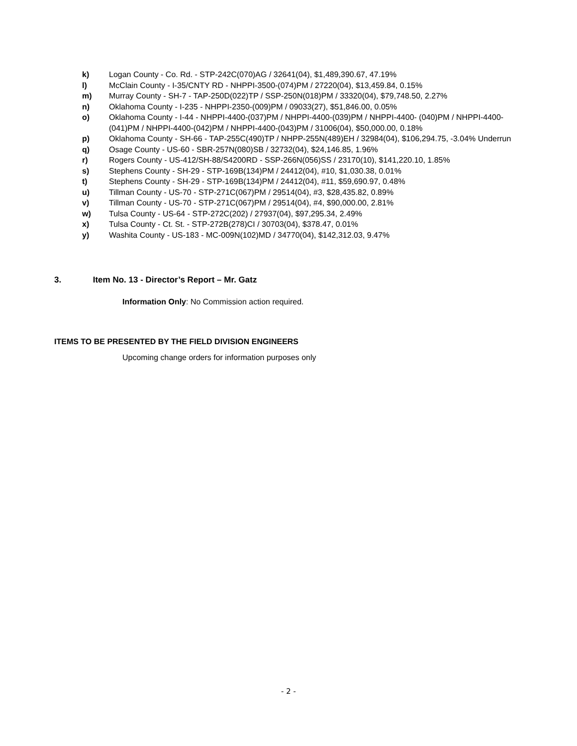k) Logan County - Co. Rd. - STP-242C(070)AG / 32641(04), $1,489,390.67, 47.19%
l) McClain County - I-35/CNTY RD - NHPPI-3500-(074)PM / 27220(04), $13,459.84, 0.15%
m) Murray County - SH-7 - TAP-250D(022)TP / SSP-250N(018)PM / 33320(04), $79,748.50, 2.27%
n) Oklahoma County - I-235 - NHPPI-2350-(009)PM / 09033(27), $51,846.00, 0.05%
o) Oklahoma County - I-44 - NHPPI-4400-(037)PM / NHPPI-4400-(039)PM / NHPPI-4400- (040)PM / NHPPI-4400-(041)PM / NHPPI-4400-(042)PM / NHPPI-4400-(043)PM / 31006(04), $50,000.00, 0.18%
p) Oklahoma County - SH-66 - TAP-255C(490)TP / NHPP-255N(489)EH / 32984(04), $106,294.75, -3.04% Underrun
q) Osage County - US-60 - SBR-257N(080)SB / 32732(04), $24,146.85, 1.96%
r) Rogers County - US-412/SH-88/S4200RD - SSP-266N(056)SS / 23170(10), $141,220.10, 1.85%
s) Stephens County - SH-29 - STP-169B(134)PM / 24412(04), #10, $1,030.38, 0.01%
t) Stephens County - SH-29 - STP-169B(134)PM / 24412(04), #11, $59,690.97, 0.48%
u) Tillman County - US-70 - STP-271C(067)PM / 29514(04), #3, $28,435.82, 0.89%
v) Tillman County - US-70 - STP-271C(067)PM / 29514(04), #4, $90,000.00, 2.81%
w) Tulsa County - US-64 - STP-272C(202) / 27937(04), $97,295.34, 2.49%
x) Tulsa County - Ct. St. - STP-272B(278)CI / 30703(04), $378.47, 0.01%
y) Washita County - US-183 - MC-009N(102)MD / 34770(04), $142,312.03, 9.47%
3. Item No. 13 - Director’s Report – Mr. Gatz
Information Only: No Commission action required.
ITEMS TO BE PRESENTED BY THE FIELD DIVISION ENGINEERS
Upcoming change orders for information purposes only
- 2 -